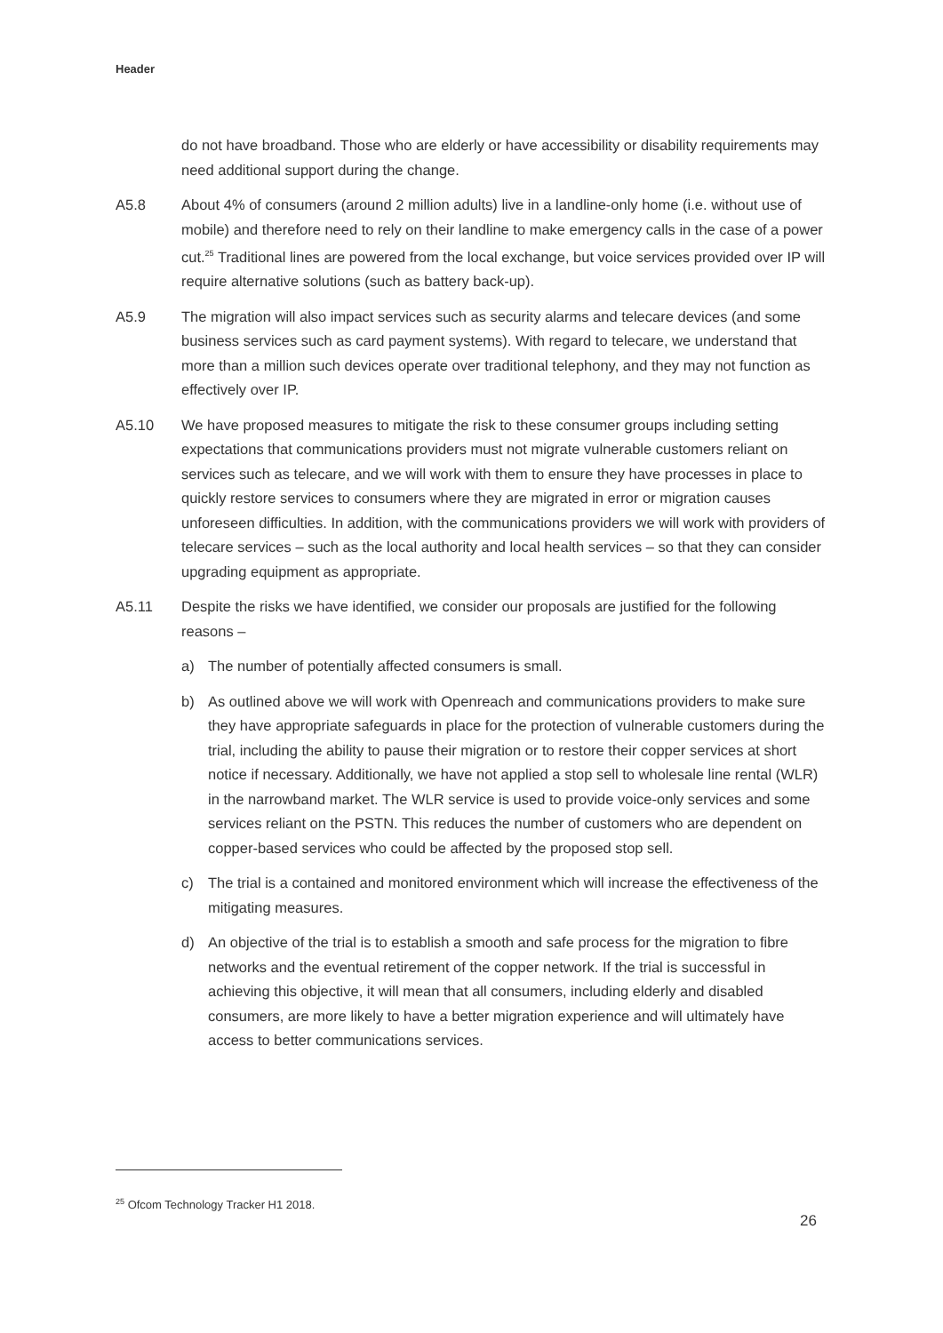Header
do not have broadband. Those who are elderly or have accessibility or disability requirements may need additional support during the change.
A5.8 About 4% of consumers (around 2 million adults) live in a landline-only home (i.e. without use of mobile) and therefore need to rely on their landline to make emergency calls in the case of a power cut.<sup>25</sup> Traditional lines are powered from the local exchange, but voice services provided over IP will require alternative solutions (such as battery back-up).
A5.9 The migration will also impact services such as security alarms and telecare devices (and some business services such as card payment systems). With regard to telecare, we understand that more than a million such devices operate over traditional telephony, and they may not function as effectively over IP.
A5.10 We have proposed measures to mitigate the risk to these consumer groups including setting expectations that communications providers must not migrate vulnerable customers reliant on services such as telecare, and we will work with them to ensure they have processes in place to quickly restore services to consumers where they are migrated in error or migration causes unforeseen difficulties. In addition, with the communications providers we will work with providers of telecare services – such as the local authority and local health services – so that they can consider upgrading equipment as appropriate.
A5.11 Despite the risks we have identified, we consider our proposals are justified for the following reasons –
a) The number of potentially affected consumers is small.
b) As outlined above we will work with Openreach and communications providers to make sure they have appropriate safeguards in place for the protection of vulnerable customers during the trial, including the ability to pause their migration or to restore their copper services at short notice if necessary. Additionally, we have not applied a stop sell to wholesale line rental (WLR) in the narrowband market. The WLR service is used to provide voice-only services and some services reliant on the PSTN. This reduces the number of customers who are dependent on copper-based services who could be affected by the proposed stop sell.
c) The trial is a contained and monitored environment which will increase the effectiveness of the mitigating measures.
d) An objective of the trial is to establish a smooth and safe process for the migration to fibre networks and the eventual retirement of the copper network. If the trial is successful in achieving this objective, it will mean that all consumers, including elderly and disabled consumers, are more likely to have a better migration experience and will ultimately have access to better communications services.
<sup>25</sup> Ofcom Technology Tracker H1 2018.
26